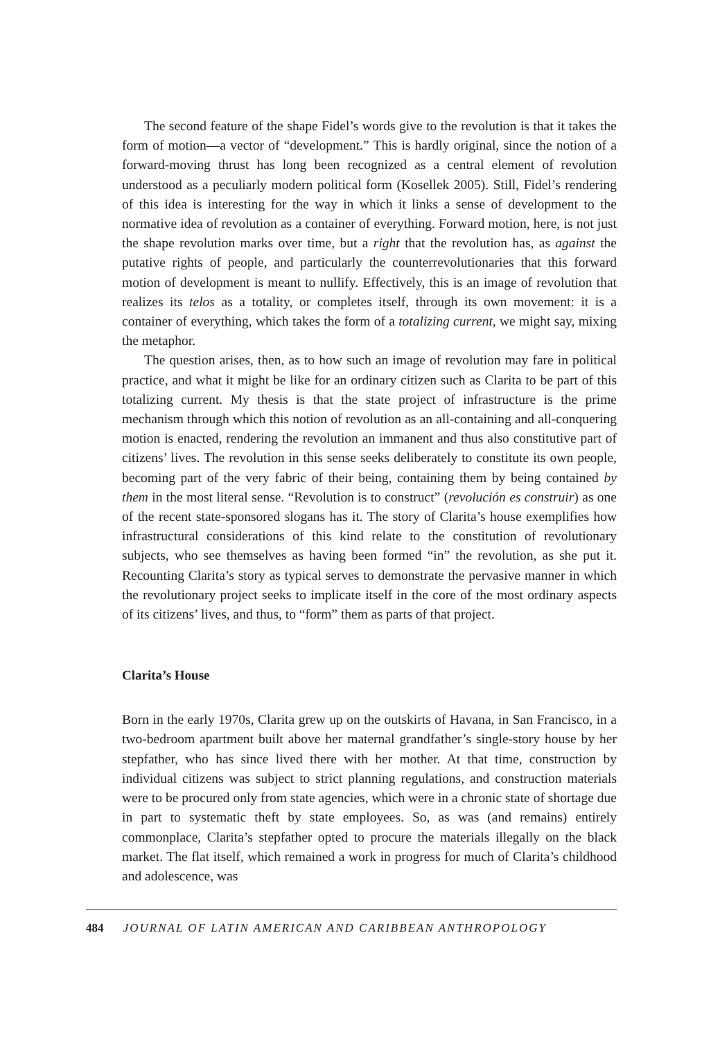The second feature of the shape Fidel’s words give to the revolution is that it takes the form of motion—a vector of “development.” This is hardly original, since the notion of a forward-moving thrust has long been recognized as a central element of revolution understood as a peculiarly modern political form (Kosellek 2005). Still, Fidel’s rendering of this idea is interesting for the way in which it links a sense of development to the normative idea of revolution as a container of everything. Forward motion, here, is not just the shape revolution marks over time, but a right that the revolution has, as against the putative rights of people, and particularly the counterrevolutionaries that this forward motion of development is meant to nullify. Effectively, this is an image of revolution that realizes its telos as a totality, or completes itself, through its own movement: it is a container of everything, which takes the form of a totalizing current, we might say, mixing the metaphor.
The question arises, then, as to how such an image of revolution may fare in political practice, and what it might be like for an ordinary citizen such as Clarita to be part of this totalizing current. My thesis is that the state project of infrastructure is the prime mechanism through which this notion of revolution as an all-containing and all-conquering motion is enacted, rendering the revolution an immanent and thus also constitutive part of citizens’ lives. The revolution in this sense seeks deliberately to constitute its own people, becoming part of the very fabric of their being, containing them by being contained by them in the most literal sense. “Revolution is to construct” (revolución es construir) as one of the recent state-sponsored slogans has it. The story of Clarita’s house exemplifies how infrastructural considerations of this kind relate to the constitution of revolutionary subjects, who see themselves as having been formed “in” the revolution, as she put it. Recounting Clarita’s story as typical serves to demonstrate the pervasive manner in which the revolutionary project seeks to implicate itself in the core of the most ordinary aspects of its citizens’ lives, and thus, to “form” them as parts of that project.
Clarita’s House
Born in the early 1970s, Clarita grew up on the outskirts of Havana, in San Francisco, in a two-bedroom apartment built above her maternal grandfather’s single-story house by her stepfather, who has since lived there with her mother. At that time, construction by individual citizens was subject to strict planning regulations, and construction materials were to be procured only from state agencies, which were in a chronic state of shortage due in part to systematic theft by state employees. So, as was (and remains) entirely commonplace, Clarita’s stepfather opted to procure the materials illegally on the black market. The flat itself, which remained a work in progress for much of Clarita’s childhood and adolescence, was
484 JOURNAL OF LATIN AMERICAN AND CARIBBEAN ANTHROPOLOGY